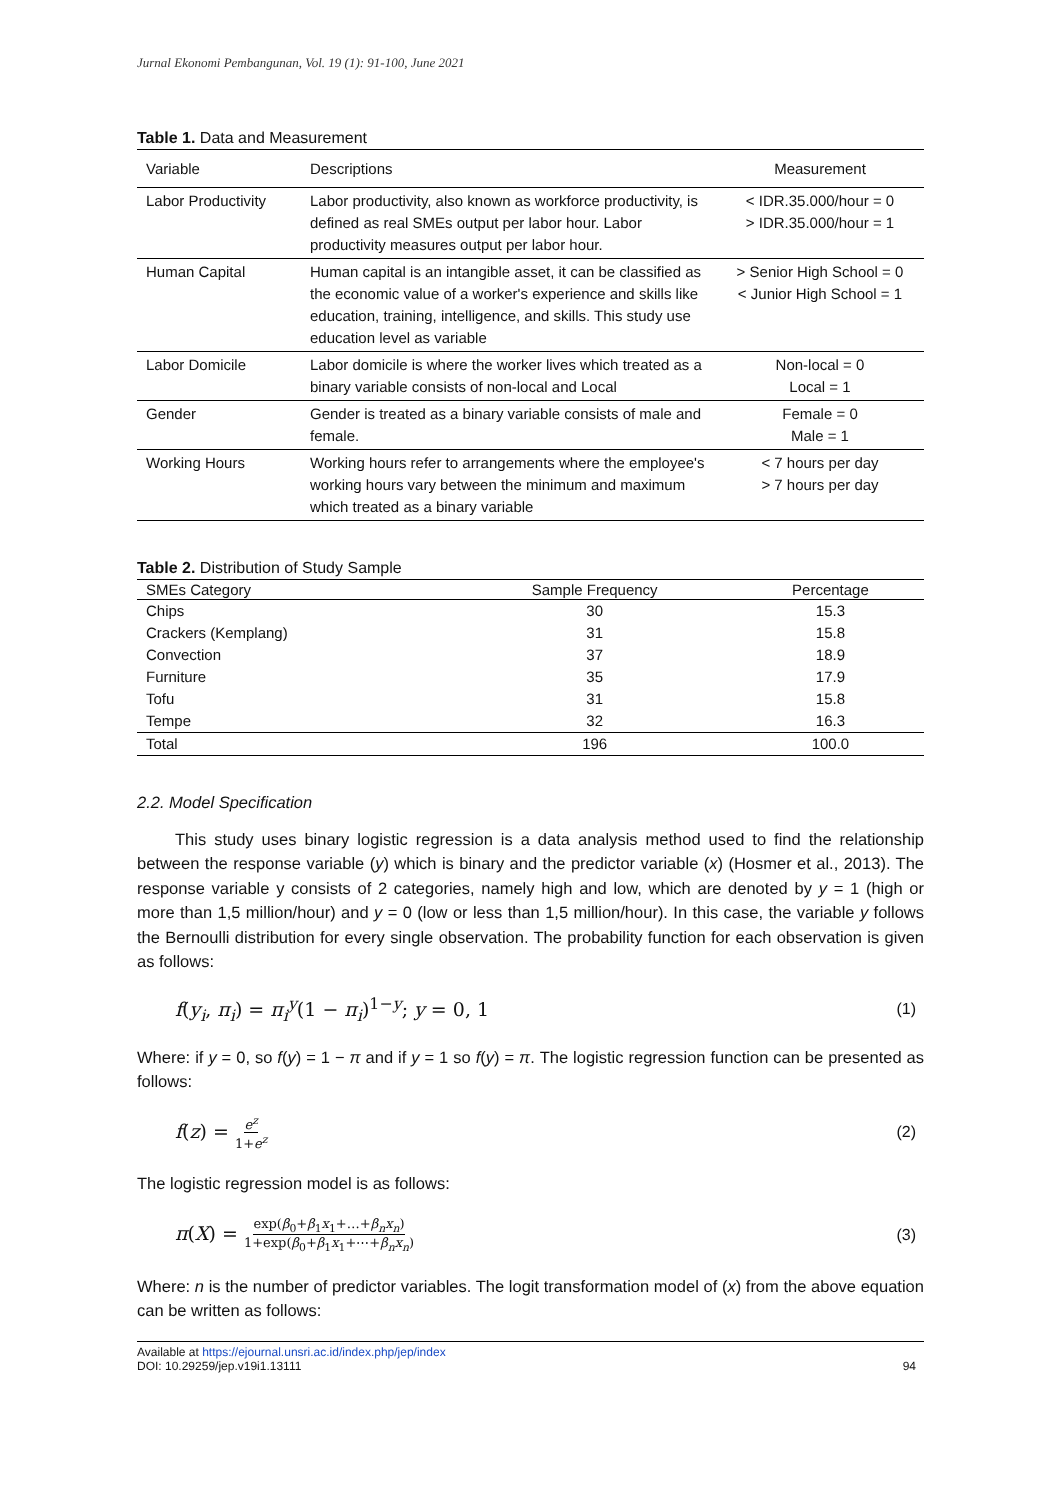Jurnal Ekonomi Pembangunan, Vol. 19 (1): 91-100, June 2021
Table 1. Data and Measurement
| Variable | Descriptions | Measurement |
| --- | --- | --- |
| Labor Productivity | Labor productivity, also known as workforce productivity, is defined as real SMEs output per labor hour. Labor productivity measures output per labor hour. | < IDR.35.000/hour = 0 > IDR.35.000/hour = 1 |
| Human Capital | Human capital is an intangible asset, it can be classified as the economic value of a worker's experience and skills like education, training, intelligence, and skills. This study use education level as variable | > Senior High School = 0 < Junior High School = 1 |
| Labor Domicile | Labor domicile is where the worker lives which treated as a binary variable consists of non-local and Local | Non-local = 0 Local = 1 |
| Gender | Gender is treated as a binary variable consists of male and female. | Female = 0 Male = 1 |
| Working Hours | Working hours refer to arrangements where the employee's working hours vary between the minimum and maximum which treated as a binary variable | < 7 hours per day > 7 hours per day |
Table 2. Distribution of Study Sample
| SMEs Category | Sample Frequency | Percentage |
| --- | --- | --- |
| Chips | 30 | 15.3 |
| Crackers (Kemplang) | 31 | 15.8 |
| Convection | 37 | 18.9 |
| Furniture | 35 | 17.9 |
| Tofu | 31 | 15.8 |
| Tempe | 32 | 16.3 |
| Total | 196 | 100.0 |
2.2. Model Specification
This study uses binary logistic regression is a data analysis method used to find the relationship between the response variable (y) which is binary and the predictor variable (x) (Hosmer et al., 2013). The response variable y consists of 2 categories, namely high and low, which are denoted by y = 1 (high or more than 1,5 million/hour) and y = 0 (low or less than 1,5 million/hour). In this case, the variable y follows the Bernoulli distribution for every single observation. The probability function for each observation is given as follows:
f(y<sub>i</sub>, π<sub>i</sub>) = π<sub>i</sub><sup>y</sup>(1 − π<sub>i</sub>)<sup>1−y</sup>; y = 0, 1 (1)
Where: if y = 0, so f(y) = 1 − π and if y = 1 so f(y) = π. The logistic regression function can be presented as follows:
f(z) = e<sup>z</sup> 1+e<sup>z</sup> (2)
The logistic regression model is as follows:
π(X) = exp(β<sub>0</sub>+β<sub>1</sub>x<sub>1</sub>+…+β<sub>n</sub>x<sub>n</sub>) 1+exp(β<sub>0</sub>+β<sub>1</sub>x<sub>1</sub>+⋯+β<sub>n</sub>x<sub>n</sub>) (3)
Where: n is the number of predictor variables. The logit transformation model of (x) from the above equation can be written as follows:
Available at https://ejournal.unsri.ac.id/index.php/jep/index
DOI: 10.29259/jep.v19i1.13111
94